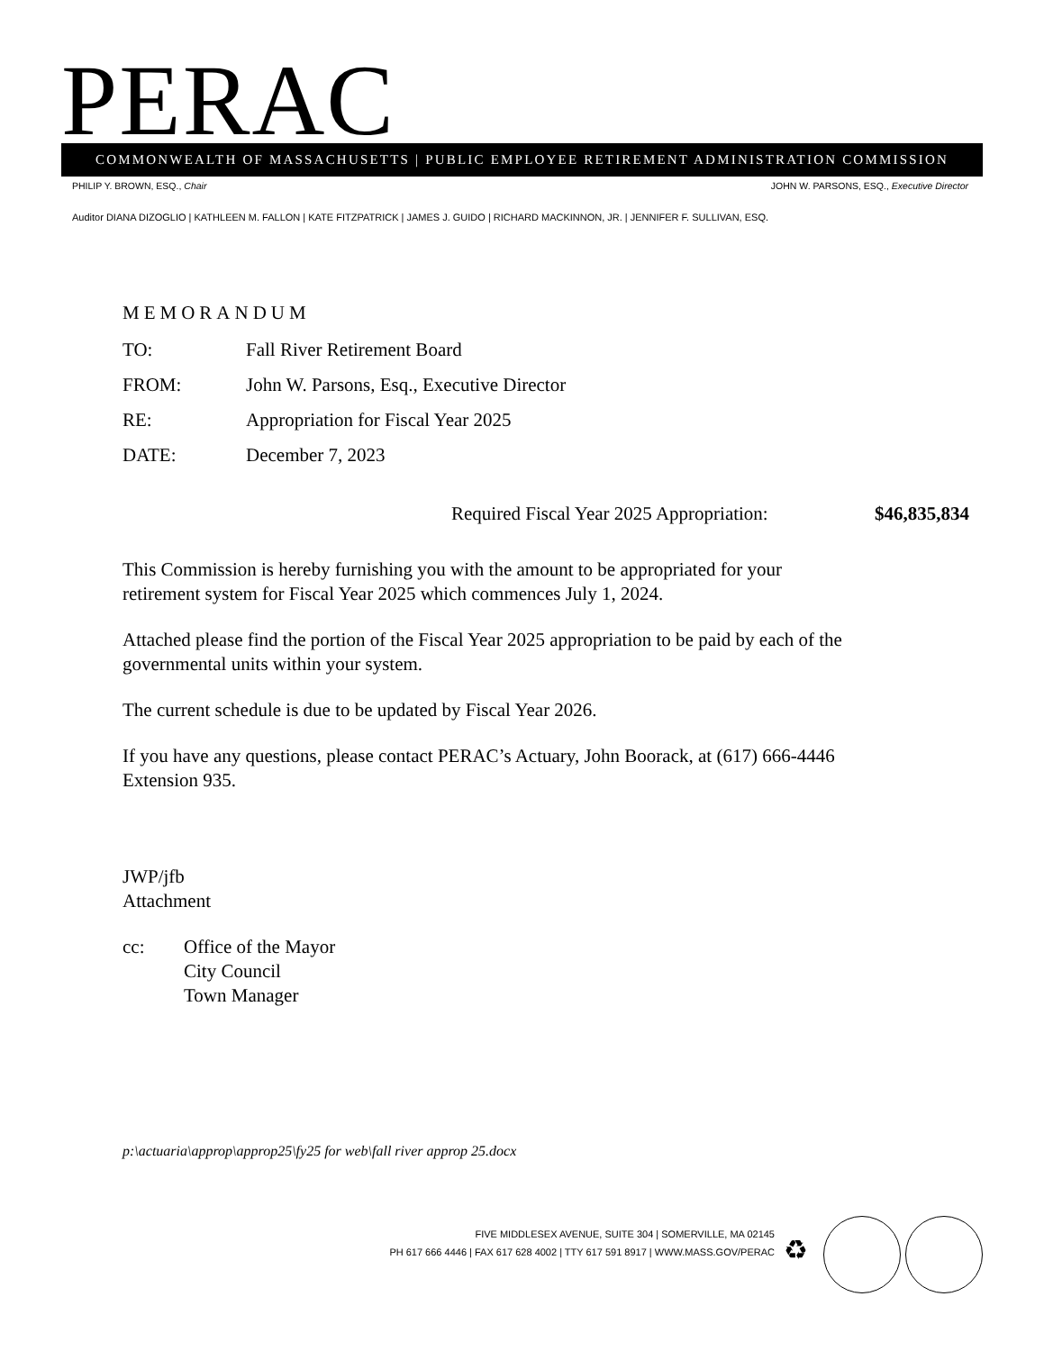PERAC COMMONWEALTH OF MASSACHUSETTS | PUBLIC EMPLOYEE RETIREMENT ADMINISTRATION COMMISSION
PHILIP Y. BROWN, ESQ., Chair JOHN W. PARSONS, ESQ., Executive Director
Auditor DIANA DIZOGLIO | KATHLEEN M. FALLON | KATE FITZPATRICK | JAMES J. GUIDO | RICHARD MACKINNON, JR. | JENNIFER F. SULLIVAN, ESQ.
MEMORANDUM
TO: Fall River Retirement Board
FROM: John W. Parsons, Esq., Executive Director
RE: Appropriation for Fiscal Year 2025
DATE: December 7, 2023
Required Fiscal Year 2025 Appropriation: $46,835,834
This Commission is hereby furnishing you with the amount to be appropriated for your
retirement system for Fiscal Year 2025 which commences July 1, 2024.
Attached please find the portion of the Fiscal Year 2025 appropriation to be paid by each of the
governmental units within your system.
The current schedule is due to be updated by Fiscal Year 2026.
If you have any questions, please contact PERAC’s Actuary, John Boorack, at (617) 666-4446
Extension 935.
JWP/jfb
Attachment
cc: Office of the Mayor
City Council
Town Manager
p:\actuaria\approp\approp25\fy25 for web\fall river approp 25.docx
FIVE MIDDLESEX AVENUE, SUITE 304 | SOMERVILLE, MA 02145
PH 617 666 4446 | FAX 617 628 4002 | TTY 617 591 8917 | WWW.MASS.GOV/PERAC
♻